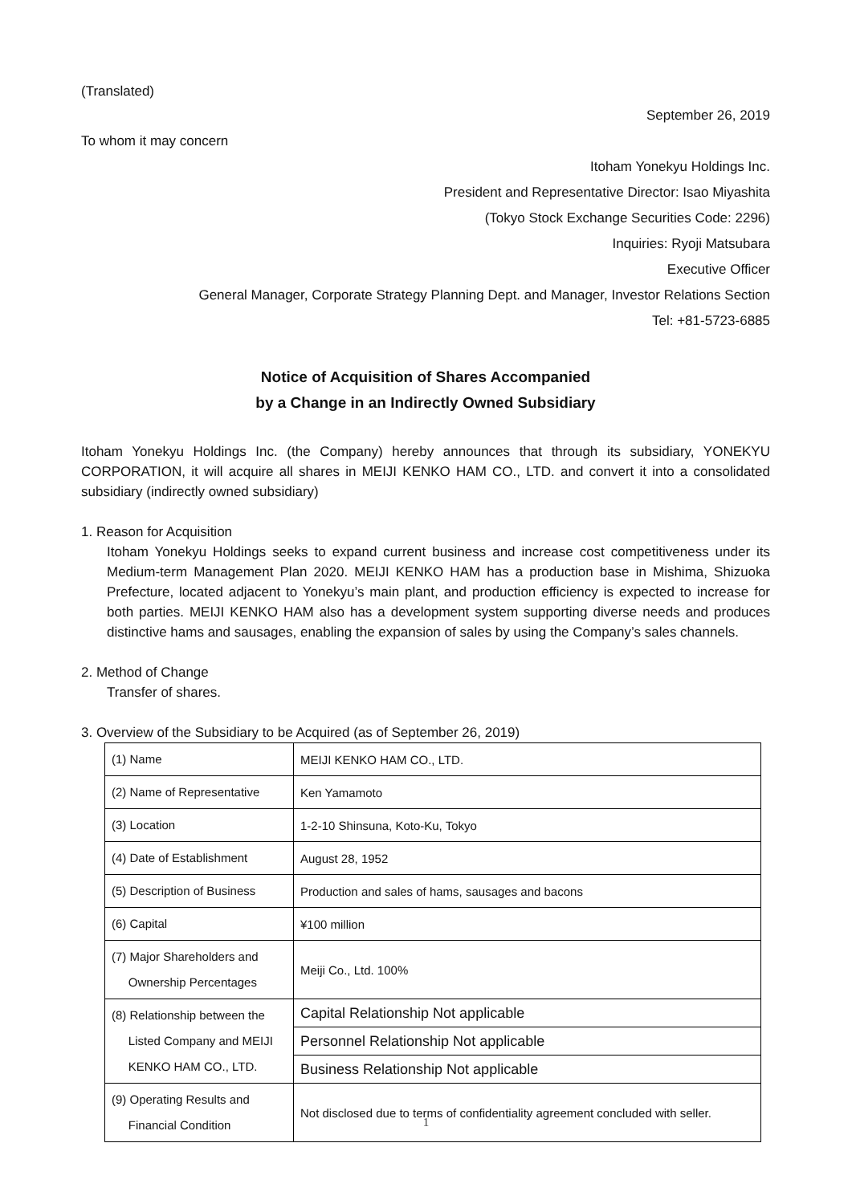(Translated)
September 26, 2019
To whom it may concern
Itoham Yonekyu Holdings Inc.
President and Representative Director: Isao Miyashita
(Tokyo Stock Exchange Securities Code: 2296)
Inquiries: Ryoji Matsubara
Executive Officer
General Manager, Corporate Strategy Planning Dept. and Manager, Investor Relations Section
Tel: +81-5723-6885
Notice of Acquisition of Shares Accompanied
by a Change in an Indirectly Owned Subsidiary
Itoham Yonekyu Holdings Inc. (the Company) hereby announces that through its subsidiary, YONEKYU CORPORATION, it will acquire all shares in MEIJI KENKO HAM CO., LTD. and convert it into a consolidated subsidiary (indirectly owned subsidiary)
1. Reason for Acquisition
Itoham Yonekyu Holdings seeks to expand current business and increase cost competitiveness under its Medium-term Management Plan 2020. MEIJI KENKO HAM has a production base in Mishima, Shizuoka Prefecture, located adjacent to Yonekyu’s main plant, and production efficiency is expected to increase for both parties. MEIJI KENKO HAM also has a development system supporting diverse needs and produces distinctive hams and sausages, enabling the expansion of sales by using the Company’s sales channels.
2. Method of Change
Transfer of shares.
3. Overview of the Subsidiary to be Acquired (as of September 26, 2019)
| (1) Name | MEIJI KENKO HAM CO., LTD. |
| (2) Name of Representative | Ken Yamamoto |
| (3) Location | 1-2-10 Shinsuna, Koto-Ku, Tokyo |
| (4) Date of Establishment | August 28, 1952 |
| (5) Description of Business | Production and sales of hams, sausages and bacons |
| (6) Capital | ¥100 million |
| (7) Major Shareholders and Ownership Percentages | Meiji Co., Ltd. 100% |
| (8) Relationship between the Listed Company and MEIJI KENKO HAM CO., LTD. | Capital Relationship Not applicable |
| | Personnel Relationship Not applicable |
| | Business Relationship Not applicable |
| (9) Operating Results and Financial Condition | Not disclosed due to terms of confidentiality agreement concluded with seller. |
1